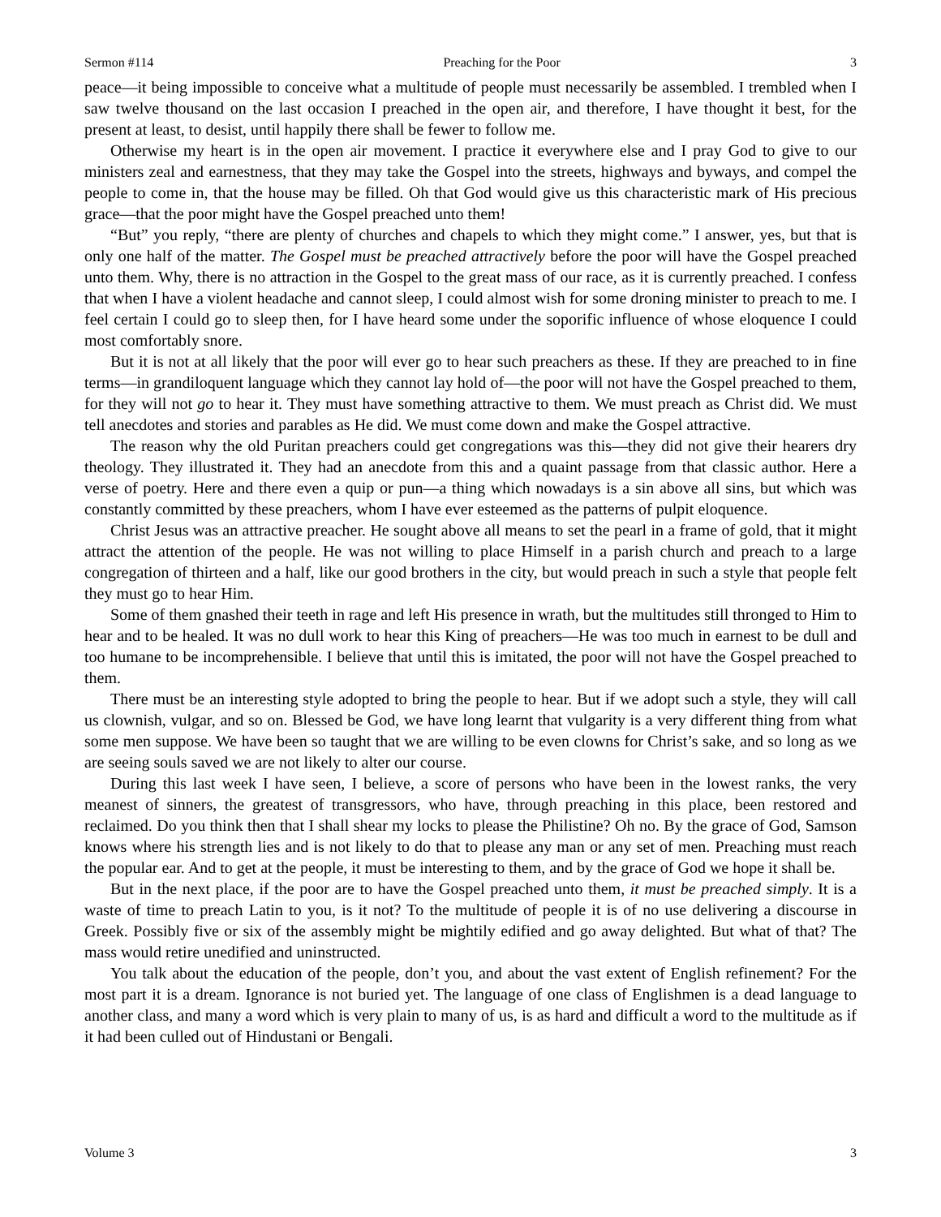Sermon #114 Preaching for the Poor 3
peace—it being impossible to conceive what a multitude of people must necessarily be assembled. I trembled when I saw twelve thousand on the last occasion I preached in the open air, and therefore, I have thought it best, for the present at least, to desist, until happily there shall be fewer to follow me.
Otherwise my heart is in the open air movement. I practice it everywhere else and I pray God to give to our ministers zeal and earnestness, that they may take the Gospel into the streets, highways and byways, and compel the people to come in, that the house may be filled. Oh that God would give us this characteristic mark of His precious grace—that the poor might have the Gospel preached unto them!
“But” you reply, “there are plenty of churches and chapels to which they might come.” I answer, yes, but that is only one half of the matter. The Gospel must be preached attractively before the poor will have the Gospel preached unto them. Why, there is no attraction in the Gospel to the great mass of our race, as it is currently preached. I confess that when I have a violent headache and cannot sleep, I could almost wish for some droning minister to preach to me. I feel certain I could go to sleep then, for I have heard some under the soporific influence of whose eloquence I could most comfortably snore.
But it is not at all likely that the poor will ever go to hear such preachers as these. If they are preached to in fine terms—in grandiloquent language which they cannot lay hold of—the poor will not have the Gospel preached to them, for they will not go to hear it. They must have something attractive to them. We must preach as Christ did. We must tell anecdotes and stories and parables as He did. We must come down and make the Gospel attractive.
The reason why the old Puritan preachers could get congregations was this—they did not give their hearers dry theology. They illustrated it. They had an anecdote from this and a quaint passage from that classic author. Here a verse of poetry. Here and there even a quip or pun—a thing which nowadays is a sin above all sins, but which was constantly committed by these preachers, whom I have ever esteemed as the patterns of pulpit eloquence.
Christ Jesus was an attractive preacher. He sought above all means to set the pearl in a frame of gold, that it might attract the attention of the people. He was not willing to place Himself in a parish church and preach to a large congregation of thirteen and a half, like our good brothers in the city, but would preach in such a style that people felt they must go to hear Him.
Some of them gnashed their teeth in rage and left His presence in wrath, but the multitudes still thronged to Him to hear and to be healed. It was no dull work to hear this King of preachers—He was too much in earnest to be dull and too humane to be incomprehensible. I believe that until this is imitated, the poor will not have the Gospel preached to them.
There must be an interesting style adopted to bring the people to hear. But if we adopt such a style, they will call us clownish, vulgar, and so on. Blessed be God, we have long learnt that vulgarity is a very different thing from what some men suppose. We have been so taught that we are willing to be even clowns for Christ’s sake, and so long as we are seeing souls saved we are not likely to alter our course.
During this last week I have seen, I believe, a score of persons who have been in the lowest ranks, the very meanest of sinners, the greatest of transgressors, who have, through preaching in this place, been restored and reclaimed. Do you think then that I shall shear my locks to please the Philistine? Oh no. By the grace of God, Samson knows where his strength lies and is not likely to do that to please any man or any set of men. Preaching must reach the popular ear. And to get at the people, it must be interesting to them, and by the grace of God we hope it shall be.
But in the next place, if the poor are to have the Gospel preached unto them, it must be preached simply. It is a waste of time to preach Latin to you, is it not? To the multitude of people it is of no use delivering a discourse in Greek. Possibly five or six of the assembly might be mightily edified and go away delighted. But what of that? The mass would retire unedified and uninstructed.
You talk about the education of the people, don’t you, and about the vast extent of English refinement? For the most part it is a dream. Ignorance is not buried yet. The language of one class of Englishmen is a dead language to another class, and many a word which is very plain to many of us, is as hard and difficult a word to the multitude as if it had been culled out of Hindustani or Bengali.
Volume 3 3